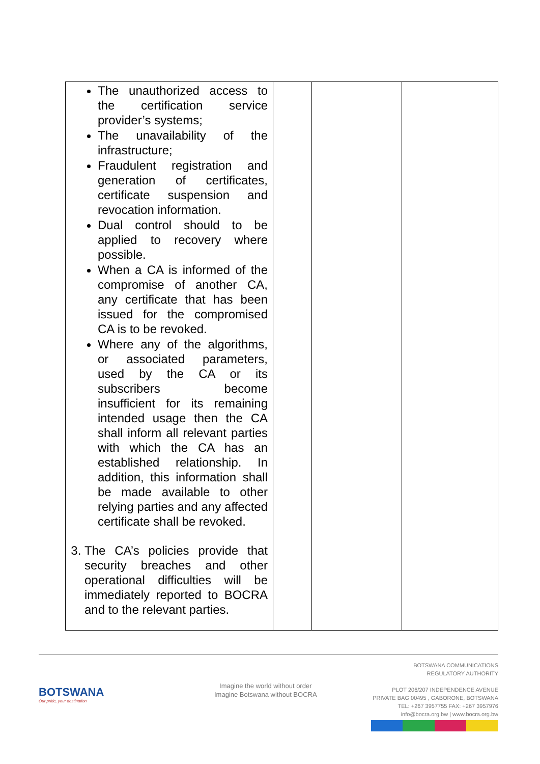| The unauthorized access to the certification service provider’s systems; The unavailability of the infrastructure; Fraudulent registration and generation of certificates, certificate suspension and revocation information. Dual control should to be applied to recovery where possible. When a CA is informed of the compromise of another CA, any certificate that has been issued for the compromised CA is to be revoked. Where any of the algorithms, or associated parameters, used by the CA or its subscribers become insufficient for its remaining intended usage then the CA shall inform all relevant parties with which the CA has an established relationship. In addition, this information shall be made available to other relying parties and any affected certificate shall be revoked. 3. The CA’s policies provide that security breaches and other operational difficulties will be immediately reported to BOCRA and to the relevant parties. | | | |
BOTSWANA
Our pride, your destination
Imagine the world without order
Imagine Botswana without BOCRA
BOTSWANA COMMUNICATIONS
REGULATORY AUTHORITY
PLOT 206/207 INDEPENDENCE AVENUE
PRIVATE BAG 00495 , GABORONE, BOTSWANA
TEL: +267 3957755 FAX: +267 3957976
info@bocra.org.bw | www.bocra.org.bw